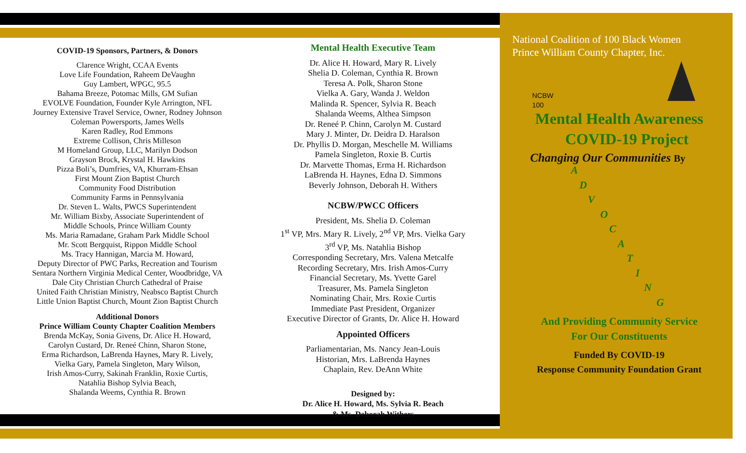COVID-19 Sponsors, Partners, & Donors
Clarence Wright, CCAA Events
Love Life Foundation, Raheem DeVaughn
Guy Lambert, WPGC, 95.5
Bahama Breeze, Potomac Mills, GM Sufian
EVOLVE Foundation, Founder Kyle Arrington, NFL
Journey Extensive Travel Service, Owner, Rodney Johnson
Coleman Powersports, James Wells
Karen Radley, Rod Emmons
Extreme Collison, Chris Milleson
M Homeland Group, LLC, Marilyn Dodson
Grayson Brock, Krystal H. Hawkins
Pizza Boli’s, Dumfries, VA, Khurram-Ehsan
First Mount Zion Baptist Church
Community Food Distribution
Community Farms in Pennsylvania
Dr. Steven L. Walts, PWCS Superintendent
Mr. William Bixby, Associate Superintendent of
Middle Schools, Prince William County
Ms. Maria Ramadane, Graham Park Middle School
Mr. Scott Bergquist, Rippon Middle School
Ms. Tracy Hannigan, Marcia M. Howard,
Deputy Director of PWC Parks, Recreation and Tourism
Sentara Northern Virginia Medical Center, Woodbridge, VA
Dale City Christian Church Cathedral of Praise
United Faith Christian Ministry, Neabsco Baptist Church
Little Union Baptist Church, Mount Zion Baptist Church
Additional Donors
Prince William County Chapter Coalition Members
Brenda McKay, Sonia Givens, Dr. Alice H. Howard,
Carolyn Custard, Dr. Reneé Chinn, Sharon Stone,
Erma Richardson, LaBrenda Haynes, Mary R. Lively,
Vielka Gary, Pamela Singleton, Mary Wilson,
Irish Amos-Curry, Sakinah Franklin, Roxie Curtis,
Natahlia Bishop Sylvia Beach,
Shalanda Weems, Cynthia R. Brown
Mental Health Executive Team
Dr. Alice H. Howard, Mary R. Lively
Shelia D. Coleman, Cynthia R. Brown
Teresa A. Polk, Sharon Stone
Vielka A. Gary, Wanda J. Weldon
Malinda R. Spencer, Sylvia R. Beach
Shalanda Weems, Althea Simpson
Dr. Reneé P. Chinn, Carolyn M. Custard
Mary J. Minter, Dr. Deidra D. Haralson
Dr. Phyllis D. Morgan, Meschelle M. Williams
Pamela Singleton, Roxie B. Curtis
Dr. Marvette Thomas, Erma H. Richardson
LaBrenda H. Haynes, Edna D. Simmons
Beverly Johnson, Deborah H. Withers
NCBW/PWCC Officers
President, Ms. Shelia D. Coleman
1<sup>st</sup> VP, Mrs. Mary R. Lively, 2<sup>nd</sup> VP, Mrs. Vielka Gary
3<sup>rd</sup> VP, Ms. Natahlia Bishop
Corresponding Secretary, Mrs. Valena Metcalfe
Recording Secretary, Mrs. Irish Amos-Curry
Financial Secretary, Ms. Yvette Garel
Treasurer, Ms. Pamela Singleton
Nominating Chair, Mrs. Roxie Curtis
Immediate Past President, Organizer
Executive Director of Grants, Dr. Alice H. Howard
Appointed Officers
Parliamentarian, Ms. Nancy Jean-Louis
Historian, Mrs. LaBrenda Haynes
Chaplain, Rev. DeAnn White
Designed by:
Dr. Alice H. Howard, Ms. Sylvia R. Beach
& Ms. Deborah Withers
National Coalition of 100 Black Women
Prince William County Chapter, Inc.
NCBW
100
Mental Health Awareness
COVID-19 Project
Changing Our Communities By
A
D
V
O
C
A
T
I
N
G
And Providing Community Service
For Our Constituents
Funded By COVID-19
Response Community Foundation Grant